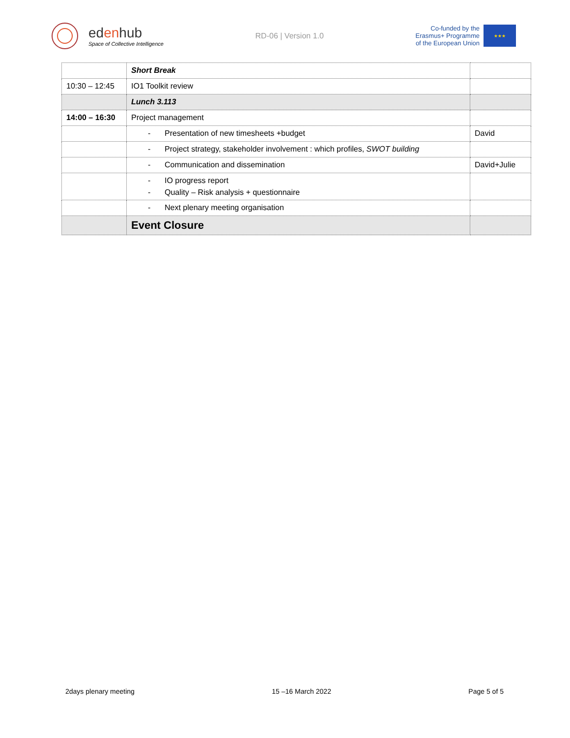edenhub
Space of Collective Intelligence
RD-06 | Version 1.0
Co-funded by the
Erasmus+ Programme
of the European Union
★★★
| | Short Break | |
| 10:30 – 12:45 | IO1 Toolkit review | |
| | Lunch 3.113 | |
| 14:00 – 16:30 | Project management | |
| | - Presentation of new timesheets +budget | David |
| | - Project strategy, stakeholder involvement : which profiles, SWOT building | |
| | - Communication and dissemination | David+Julie |
| | - IO progress report - Quality – Risk analysis + questionnaire | |
| | - Next plenary meeting organisation | |
| | Event Closure | |
2days plenary meeting 15 –16 March 2022 Page 5 of 5